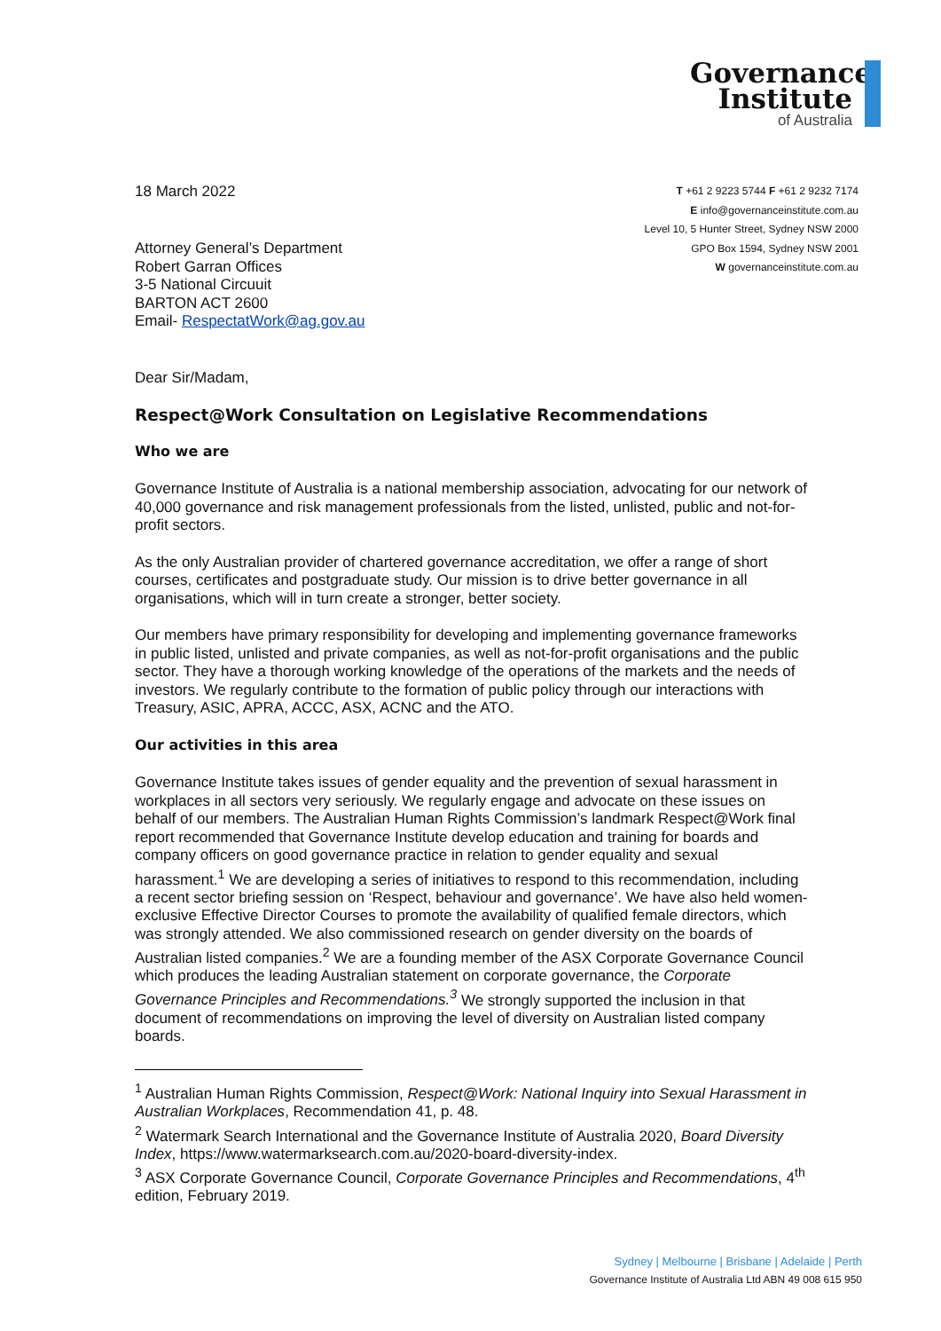Governance
Institute
of Australia
18 March 2022
T +61 2 9223 5744 F +61 2 9232 7174
E info@governanceinstitute.com.au
Level 10, 5 Hunter Street, Sydney NSW 2000
GPO Box 1594, Sydney NSW 2001
W governanceinstitute.com.au
Attorney General’s Department
Robert Garran Offices
3-5 National Circuuit
BARTON ACT 2600
Email- RespectatWork@ag.gov.au
Dear Sir/Madam,
Respect@Work Consultation on Legislative Recommendations
Who we are
Governance Institute of Australia is a national membership association, advocating for our network of 40,000 governance and risk management professionals from the listed, unlisted, public and not-for-profit sectors.
As the only Australian provider of chartered governance accreditation, we offer a range of short courses, certificates and postgraduate study. Our mission is to drive better governance in all organisations, which will in turn create a stronger, better society.
Our members have primary responsibility for developing and implementing governance frameworks in public listed, unlisted and private companies, as well as not-for-profit organisations and the public sector. They have a thorough working knowledge of the operations of the markets and the needs of investors. We regularly contribute to the formation of public policy through our interactions with Treasury, ASIC, APRA, ACCC, ASX, ACNC and the ATO.
Our activities in this area
Governance Institute takes issues of gender equality and the prevention of sexual harassment in workplaces in all sectors very seriously. We regularly engage and advocate on these issues on behalf of our members. The Australian Human Rights Commission’s landmark Respect@Work final report recommended that Governance Institute develop education and training for boards and company officers on good governance practice in relation to gender equality and sexual harassment.<sup>1</sup> We are developing a series of initiatives to respond to this recommendation, including a recent sector briefing session on ‘Respect, behaviour and governance’. We have also held women-exclusive Effective Director Courses to promote the availability of qualified female directors, which was strongly attended. We also commissioned research on gender diversity on the boards of Australian listed companies.<sup>2</sup> We are a founding member of the ASX Corporate Governance Council which produces the leading Australian statement on corporate governance, the Corporate Governance Principles and Recommendations.<sup>3</sup> We strongly supported the inclusion in that document of recommendations on improving the level of diversity on Australian listed company boards.
<sup>1</sup> Australian Human Rights Commission, Respect@Work: National Inquiry into Sexual Harassment in Australian Workplaces, Recommendation 41, p. 48.
<sup>2</sup> Watermark Search International and the Governance Institute of Australia 2020, Board Diversity Index, https://www.watermarksearch.com.au/2020-board-diversity-index.
<sup>3</sup> ASX Corporate Governance Council, Corporate Governance Principles and Recommendations, 4<sup>th</sup> edition, February 2019.
Sydney | Melbourne | Brisbane | Adelaide | Perth
Governance Institute of Australia Ltd ABN 49 008 615 950